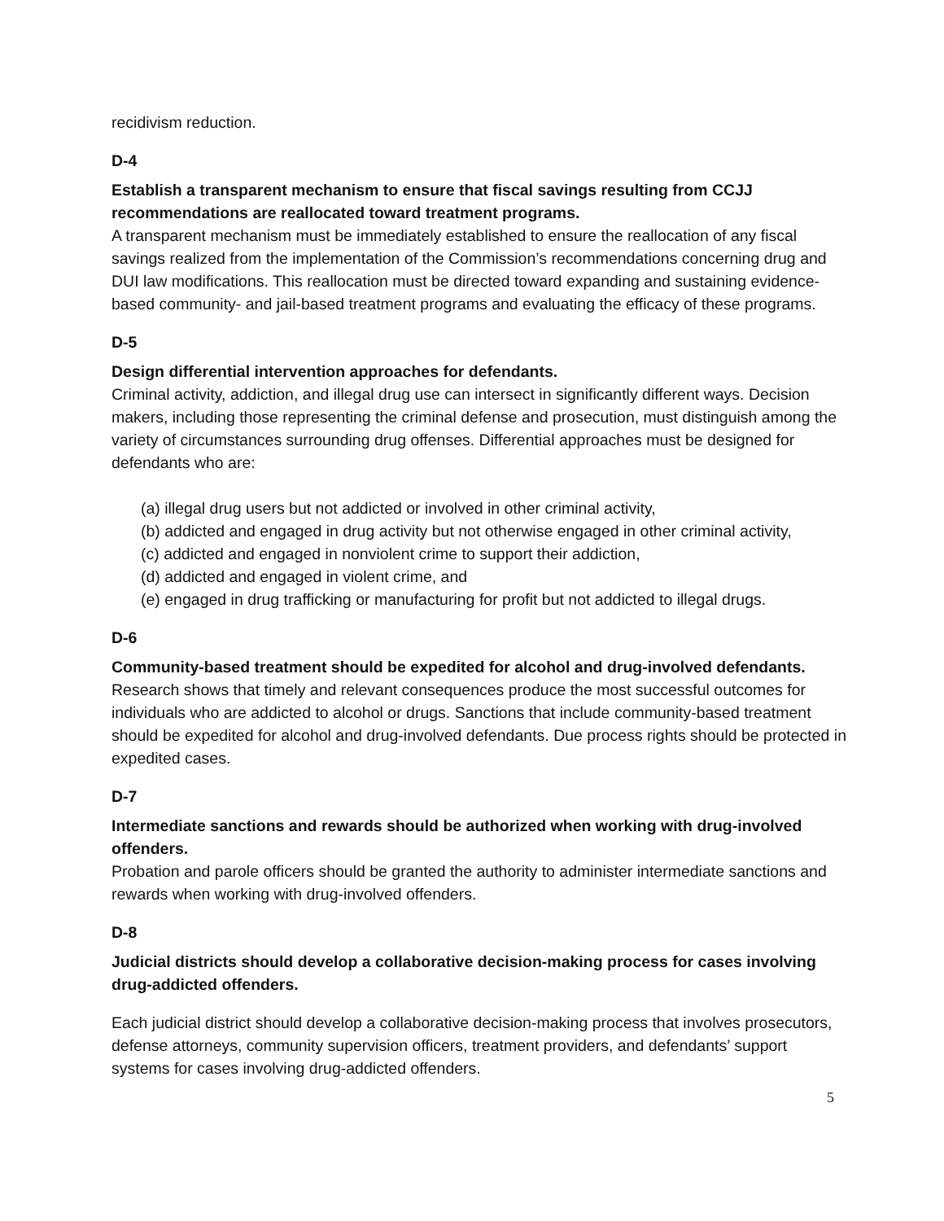recidivism reduction.
D-4
Establish a transparent mechanism to ensure that fiscal savings resulting from CCJJ recommendations are reallocated toward treatment programs.
A transparent mechanism must be immediately established to ensure the reallocation of any fiscal savings realized from the implementation of the Commission’s recommendations concerning drug and DUI law modifications. This reallocation must be directed toward expanding and sustaining evidence-based community- and jail-based treatment programs and evaluating the efficacy of these programs.
D-5
Design differential intervention approaches for defendants.
Criminal activity, addiction, and illegal drug use can intersect in significantly different ways. Decision makers, including those representing the criminal defense and prosecution, must distinguish among the variety of circumstances surrounding drug offenses. Differential approaches must be designed for defendants who are:
(a) illegal drug users but not addicted or involved in other criminal activity,
(b) addicted and engaged in drug activity but not otherwise engaged in other criminal activity,
(c) addicted and engaged in nonviolent crime to support their addiction,
(d) addicted and engaged in violent crime, and
(e) engaged in drug trafficking or manufacturing for profit but not addicted to illegal drugs.
D-6
Community-based treatment should be expedited for alcohol and drug-involved defendants.
Research shows that timely and relevant consequences produce the most successful outcomes for individuals who are addicted to alcohol or drugs. Sanctions that include community-based treatment should be expedited for alcohol and drug-involved defendants. Due process rights should be protected in expedited cases.
D-7
Intermediate sanctions and rewards should be authorized when working with drug-involved offenders.
Probation and parole officers should be granted the authority to administer intermediate sanctions and rewards when working with drug-involved offenders.
D-8
Judicial districts should develop a collaborative decision-making process for cases involving drug-addicted offenders.
Each judicial district should develop a collaborative decision-making process that involves prosecutors, defense attorneys, community supervision officers, treatment providers, and defendants’ support systems for cases involving drug-addicted offenders.
5